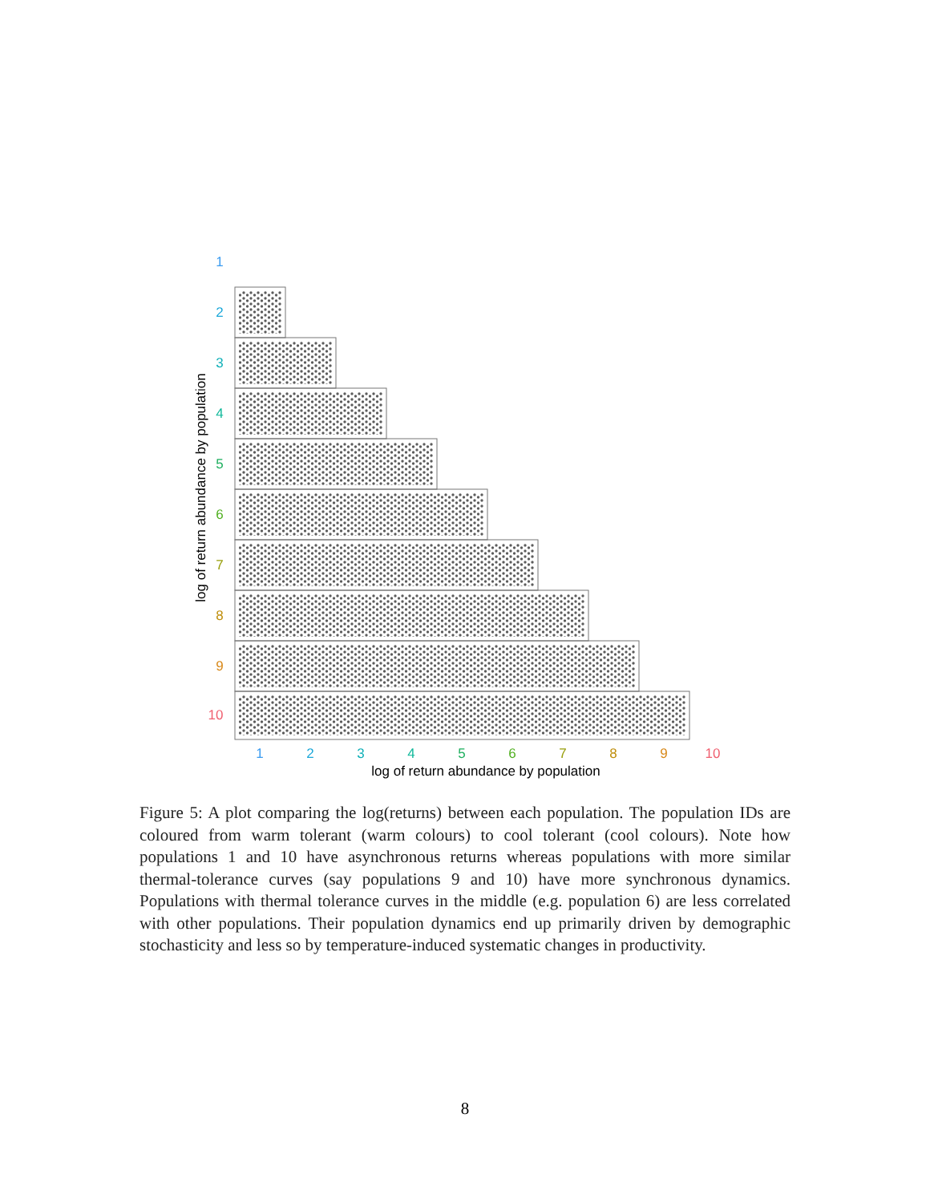1
2
3
4
5
6
7
8
9
10
1
2
3
4
5
6
7
8
9
10
log of return abundance by population
log of return abundance by population
Figure 5: A plot comparing the log(returns) between each population. The population IDs are coloured from warm tolerant (warm colours) to cool tolerant (cool colours). Note how populations 1 and 10 have asynchronous returns whereas populations with more similar thermal-tolerance curves (say populations 9 and 10) have more synchronous dynamics. Populations with thermal tolerance curves in the middle (e.g. population 6) are less correlated with other populations. Their population dynamics end up primarily driven by demographic stochasticity and less so by temperature-induced systematic changes in productivity.
8